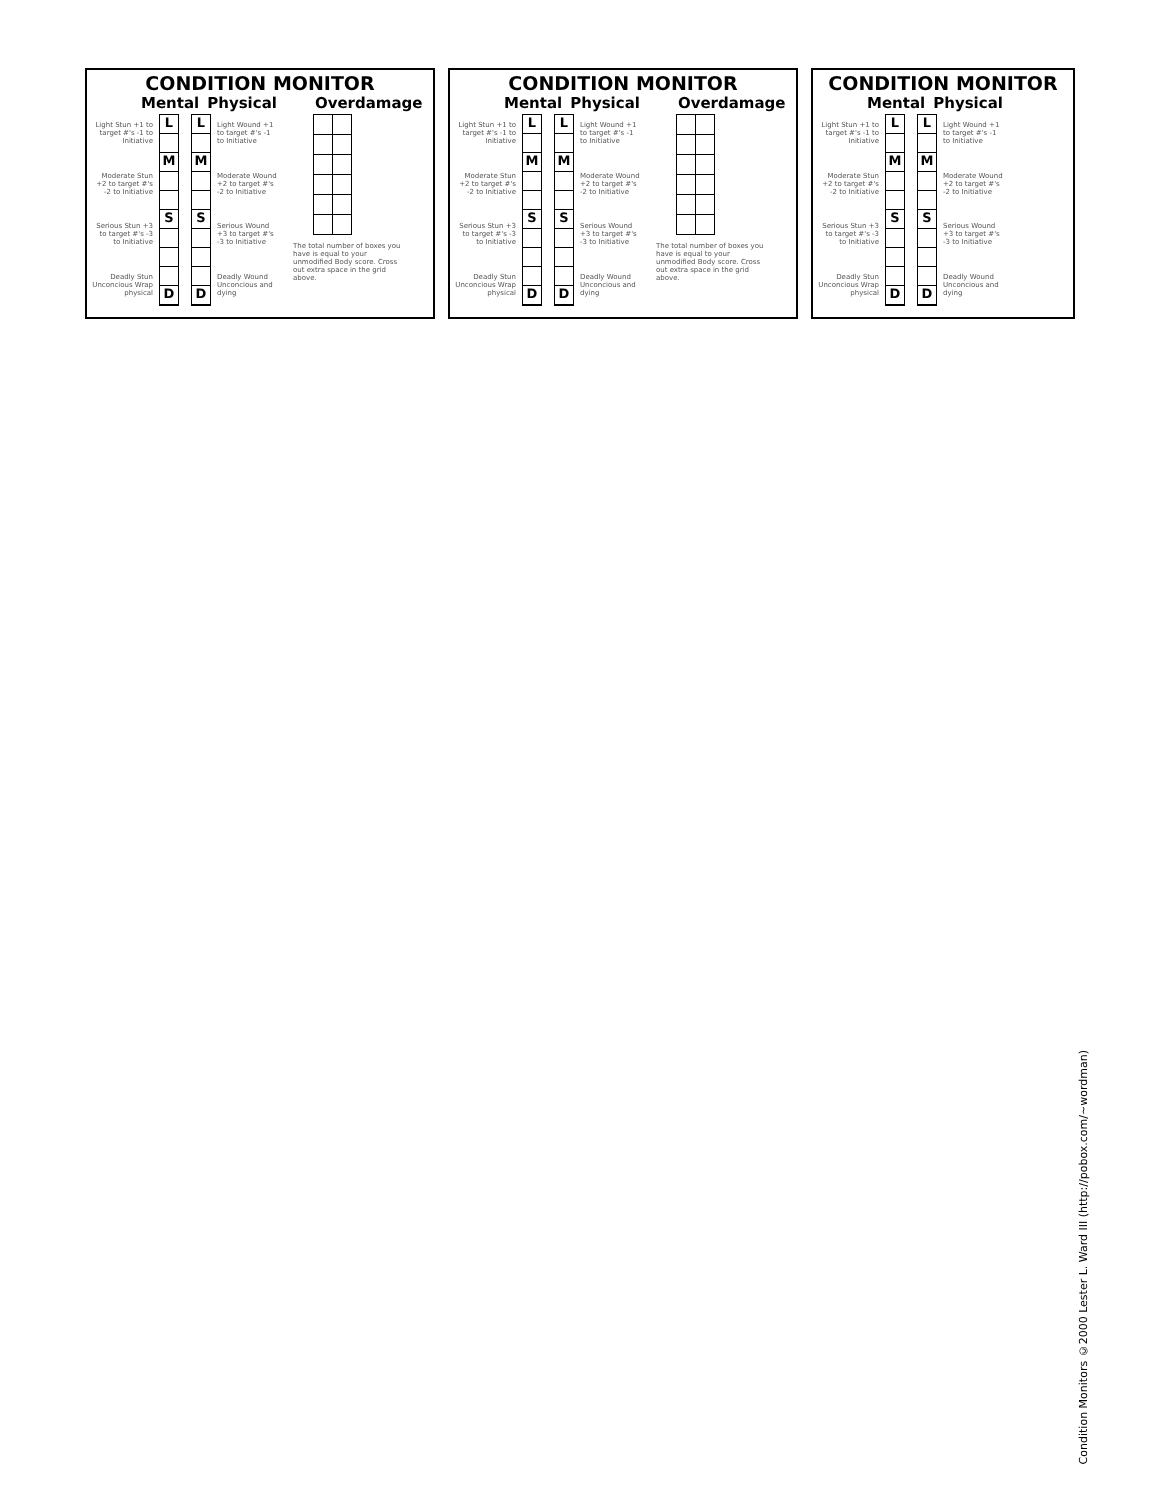CONDITION MONITOR
Mental Physical Overdamage
Light Stun +1 to target #'s -1 to Initiative
Moderate Stun +2 to target #'s -2 to Initiative
Serious Stun +3 to target #'s -3 to Initiative
Deadly Stun Unconcious Wrap physical
L
M
S
D
L
M
S
D
Light Wound +1 to target #'s -1 to Initiative
Moderate Wound +2 to target #'s -2 to Initiative
Serious Wound +3 to target #'s -3 to Initiative
Deadly Wound Unconcious and dying
The total number of boxes you have is equal to your unmodified Body score. Cross out extra space in the grid above.
CONDITION MONITOR
Mental Physical Overdamage
Light Stun +1 to target #'s -1 to Initiative
Moderate Stun +2 to target #'s -2 to Initiative
Serious Stun +3 to target #'s -3 to Initiative
Deadly Stun Unconcious Wrap physical
L
M
S
D
L
M
S
D
Light Wound +1 to target #'s -1 to Initiative
Moderate Wound +2 to target #'s -2 to Initiative
Serious Wound +3 to target #'s -3 to Initiative
Deadly Wound Unconcious and dying
The total number of boxes you have is equal to your unmodified Body score. Cross out extra space in the grid above.
CONDITION MONITOR
Mental Physical
Light Stun +1 to target #'s -1 to Initiative
Moderate Stun +2 to target #'s -2 to Initiative
Serious Stun +3 to target #'s -3 to Initiative
Deadly Stun Unconcious Wrap physical
L
M
S
D
L
M
S
D
Light Wound +1 to target #'s -1 to Initiative
Moderate Wound +2 to target #'s -2 to Initiative
Serious Wound +3 to target #'s -3 to Initiative
Deadly Wound Unconcious and dying
Condition Monitors ©2000 Lester L. Ward III (http://pobox.com/~wordman)